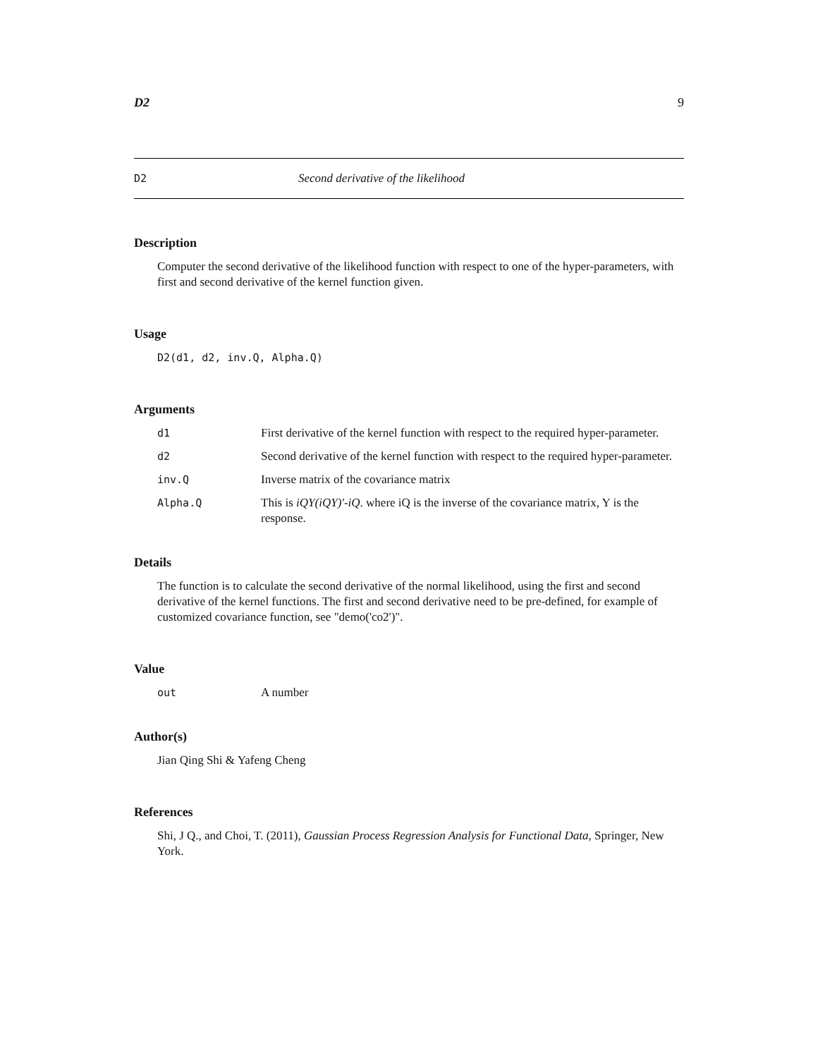D2 9
D2 Second derivative of the likelihood
Description
Computer the second derivative of the likelihood function with respect to one of the hyper-parameters, with first and second derivative of the kernel function given.
Usage
D2(d1, d2, inv.Q, Alpha.Q)
Arguments
| d1 | First derivative of the kernel function with respect to the required hyper-parameter. |
| d2 | Second derivative of the kernel function with respect to the required hyper-parameter. |
| inv.Q | Inverse matrix of the covariance matrix |
| Alpha.Q | This is iQY(iQY)'-iQ . where iQ is the inverse of the covariance matrix, Y is the response. |
Details
The function is to calculate the second derivative of the normal likelihood, using the first and second derivative of the kernel functions. The first and second derivative need to be pre-defined, for example of customized covariance function, see "demo('co2')".
Value
| out | A number |
Author(s)
Jian Qing Shi & Yafeng Cheng
References
Shi, J Q., and Choi, T. (2011), Gaussian Process Regression Analysis for Functional Data, Springer, New York.